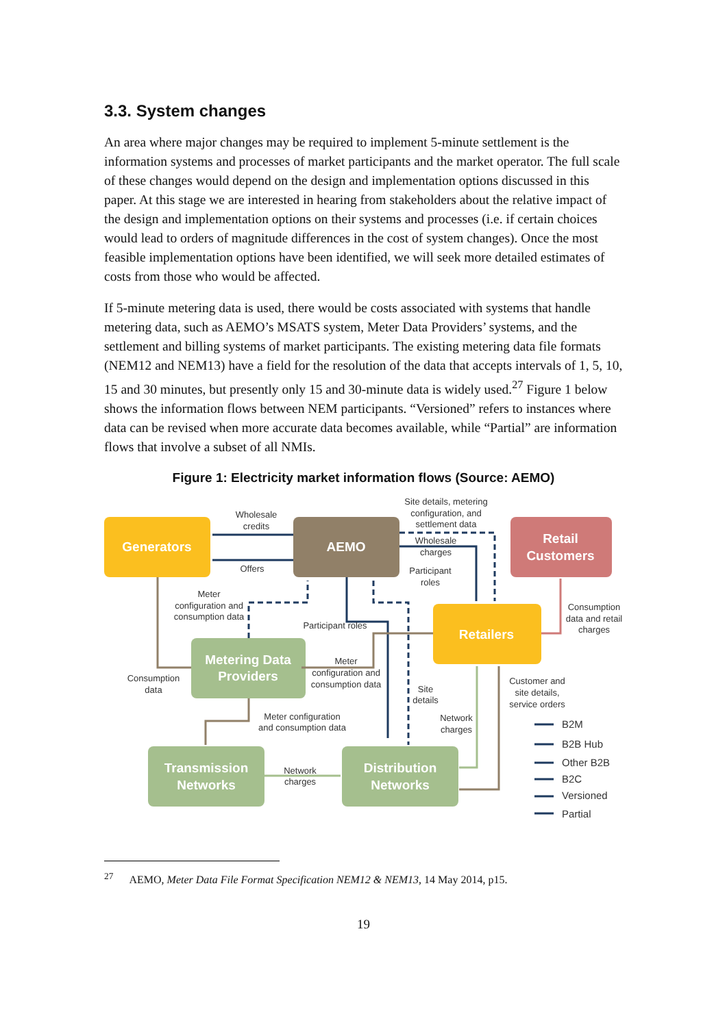3.3. System changes
An area where major changes may be required to implement 5-minute settlement is the information systems and processes of market participants and the market operator. The full scale of these changes would depend on the design and implementation options discussed in this paper. At this stage we are interested in hearing from stakeholders about the relative impact of the design and implementation options on their systems and processes (i.e. if certain choices would lead to orders of magnitude differences in the cost of system changes). Once the most feasible implementation options have been identified, we will seek more detailed estimates of costs from those who would be affected.
If 5-minute metering data is used, there would be costs associated with systems that handle metering data, such as AEMO’s MSATS system, Meter Data Providers’ systems, and the settlement and billing systems of market participants. The existing metering data file formats (NEM12 and NEM13) have a field for the resolution of the data that accepts intervals of 1, 5, 10, 15 and 30 minutes, but presently only 15 and 30-minute data is widely used.<sup>27</sup> Figure 1 below shows the information flows between NEM participants. “Versioned” refers to instances where data can be revised when more accurate data becomes available, while “Partial” are information flows that involve a subset of all NMIs.
Figure 1: Electricity market information flows (Source: AEMO)
Generators
AEMO
Retail
Customers
Retailers
Metering Data
Providers
Transmission
Networks
Distribution
Networks
Wholesale
credits
Offers
Site details, metering
configuration, and
settlement data
Wholesale
charges
Participant
roles
Meter
configuration and
consumption data
Participant roles
Consumption
data and retail
charges
Meter
configuration and
consumption data
Consumption
data
Site
details
Customer and
site details,
service orders
Meter configuration
and consumption data
Network
charges
Network
charges
B2M
B2B Hub
Other B2B
B2C
Versioned
Partial
<sup>27</sup> AEMO, Meter Data File Format Specification NEM12 & NEM13, 14 May 2014, p15.
19